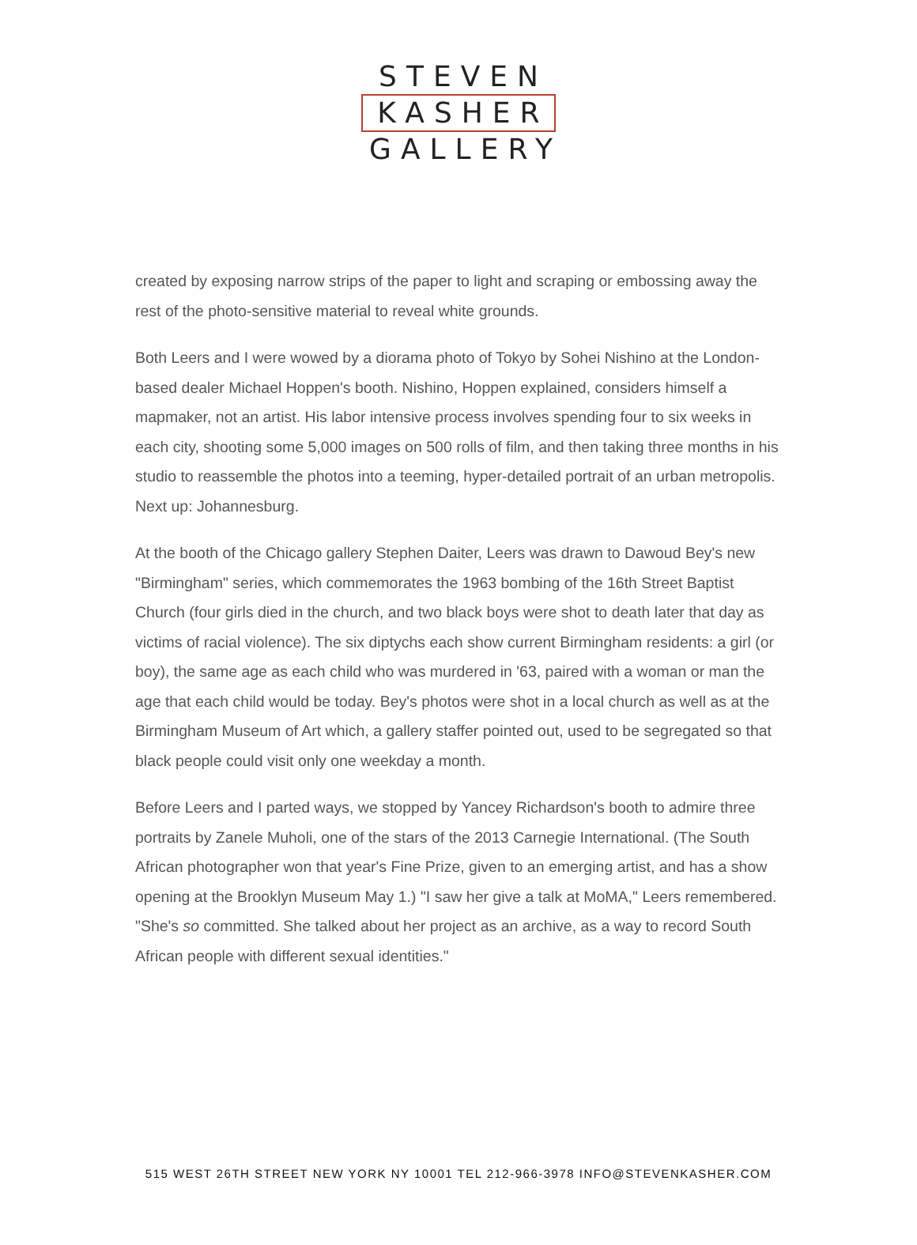STEVEN
KASHER
GALLERY
created by exposing narrow strips of the paper to light and scraping or embossing away the rest of the photo-sensitive material to reveal white grounds.
Both Leers and I were wowed by a diorama photo of Tokyo by Sohei Nishino at the London-based dealer Michael Hoppen's booth. Nishino, Hoppen explained, considers himself a mapmaker, not an artist. His labor intensive process involves spending four to six weeks in each city, shooting some 5,000 images on 500 rolls of film, and then taking three months in his studio to reassemble the photos into a teeming, hyper-detailed portrait of an urban metropolis. Next up: Johannesburg.
At the booth of the Chicago gallery Stephen Daiter, Leers was drawn to Dawoud Bey's new "Birmingham" series, which commemorates the 1963 bombing of the 16th Street Baptist Church (four girls died in the church, and two black boys were shot to death later that day as victims of racial violence). The six diptychs each show current Birmingham residents: a girl (or boy), the same age as each child who was murdered in '63, paired with a woman or man the age that each child would be today. Bey's photos were shot in a local church as well as at the Birmingham Museum of Art which, a gallery staffer pointed out, used to be segregated so that black people could visit only one weekday a month.
Before Leers and I parted ways, we stopped by Yancey Richardson's booth to admire three portraits by Zanele Muholi, one of the stars of the 2013 Carnegie International. (The South African photographer won that year's Fine Prize, given to an emerging artist, and has a show opening at the Brooklyn Museum May 1.) "I saw her give a talk at MoMA," Leers remembered. "She's so committed. She talked about her project as an archive, as a way to record South African people with different sexual identities."
515 WEST 26TH STREET NEW YORK NY 10001 TEL 212-966-3978 INFO@STEVENKASHER.COM